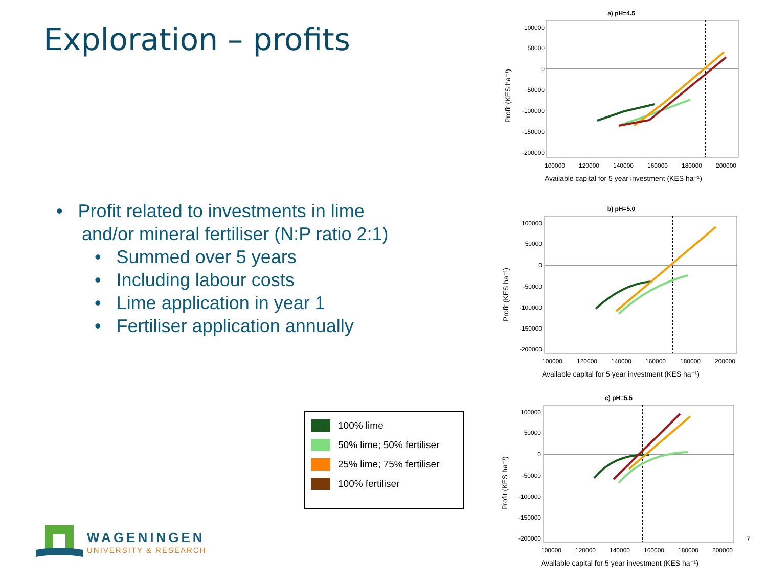Exploration – profits
• Profit related to investments in lime
and/or mineral fertiliser (N:P ratio 2:1)
• Summed over 5 years
• Including labour costs
• Lime application in year 1
• Fertiliser application annually
100% lime
50% lime; 50% fertiliser
25% lime; 75% fertiliser
100% fertiliser
WAGENINGEN
UNIVERSITY & RESEARCH
a) pH=4.5
100000
50000
0
-50000
-100000
-150000
-200000
100000
120000
140000
160000
180000
200000
Available capital for 5 year investment (KES ha⁻¹)
Profit (KES ha⁻¹)
b) pH=5.0
100000
50000
0
-50000
-100000
-150000
-200000
100000
120000
140000
160000
180000
200000
Available capital for 5 year investment (KES ha⁻¹)
Profit (KES ha⁻¹)
c) pH=5.5
100000
50000
0
-50000
-100000
-150000
-200000
100000
120000
140000
160000
180000
200000
Available capital for 5 year investment (KES ha⁻¹)
Profit (KES ha⁻¹)
7